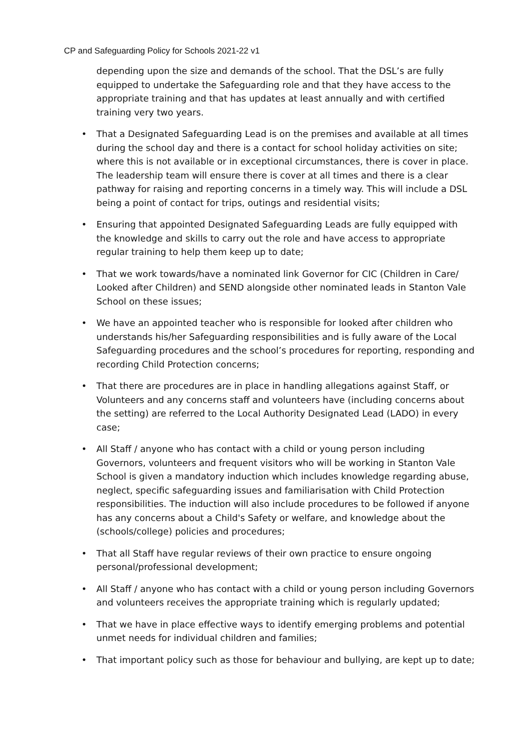CP and Safeguarding Policy for Schools 2021-22 v1
depending upon the size and demands of the school. That the DSL’s are fully equipped to undertake the Safeguarding role and that they have access to the appropriate training and that has updates at least annually and with certified training very two years.
• That a Designated Safeguarding Lead is on the premises and available at all times during the school day and there is a contact for school holiday activities on site; where this is not available or in exceptional circumstances, there is cover in place. The leadership team will ensure there is cover at all times and there is a clear pathway for raising and reporting concerns in a timely way. This will include a DSL being a point of contact for trips, outings and residential visits;
• Ensuring that appointed Designated Safeguarding Leads are fully equipped with the knowledge and skills to carry out the role and have access to appropriate regular training to help them keep up to date;
• That we work towards/have a nominated link Governor for CIC (Children in Care/ Looked after Children) and SEND alongside other nominated leads in Stanton Vale School on these issues;
• We have an appointed teacher who is responsible for looked after children who understands his/her Safeguarding responsibilities and is fully aware of the Local Safeguarding procedures and the school’s procedures for reporting, responding and recording Child Protection concerns;
• That there are procedures are in place in handling allegations against Staff, or Volunteers and any concerns staff and volunteers have (including concerns about the setting) are referred to the Local Authority Designated Lead (LADO) in every case;
• All Staff / anyone who has contact with a child or young person including Governors, volunteers and frequent visitors who will be working in Stanton Vale School is given a mandatory induction which includes knowledge regarding abuse, neglect, specific safeguarding issues and familiarisation with Child Protection responsibilities. The induction will also include procedures to be followed if anyone has any concerns about a Child's Safety or welfare, and knowledge about the (schools/college) policies and procedures;
• That all Staff have regular reviews of their own practice to ensure ongoing personal/professional development;
• All Staff / anyone who has contact with a child or young person including Governors and volunteers receives the appropriate training which is regularly updated;
• That we have in place effective ways to identify emerging problems and potential unmet needs for individual children and families;
• That important policy such as those for behaviour and bullying, are kept up to date;